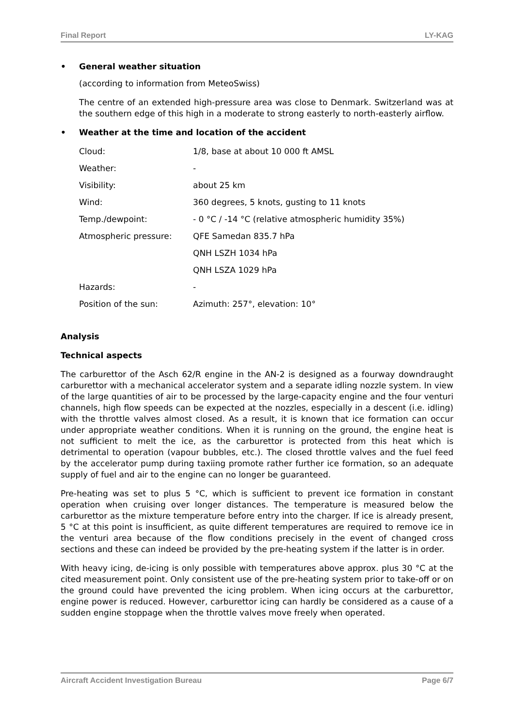Final Report LY-KAG
• General weather situation
(according to information from MeteoSwiss)
The centre of an extended high-pressure area was close to Denmark. Switzerland was at the southern edge of this high in a moderate to strong easterly to north-easterly airflow.
• Weather at the time and location of the accident
| Cloud: | 1/8, base at about 10 000 ft AMSL |
| Weather: | - |
| Visibility: | about 25 km |
| Wind: | 360 degrees, 5 knots, gusting to 11 knots |
| Temp./dewpoint: | - 0 °C / -14 °C (relative atmospheric humidity 35%) |
| Atmospheric pressure: | QFE Samedan 835.7 hPa |
| | QNH LSZH 1034 hPa |
| | QNH LSZA 1029 hPa |
| Hazards: | - |
| Position of the sun: | Azimuth: 257°, elevation: 10° |
Analysis
Technical aspects
The carburettor of the Asch 62/R engine in the AN-2 is designed as a fourway downdraught carburettor with a mechanical accelerator system and a separate idling nozzle system. In view of the large quantities of air to be processed by the large-capacity engine and the four venturi channels, high flow speeds can be expected at the nozzles, especially in a descent (i.e. idling) with the throttle valves almost closed. As a result, it is known that ice formation can occur under appropriate weather conditions. When it is running on the ground, the engine heat is not sufficient to melt the ice, as the carburettor is protected from this heat which is detrimental to operation (vapour bubbles, etc.). The closed throttle valves and the fuel feed by the accelerator pump during taxiing promote rather further ice formation, so an adequate supply of fuel and air to the engine can no longer be guaranteed.
Pre-heating was set to plus 5 °C, which is sufficient to prevent ice formation in constant operation when cruising over longer distances. The temperature is measured below the carburettor as the mixture temperature before entry into the charger. If ice is already present, 5 °C at this point is insufficient, as quite different temperatures are required to remove ice in the venturi area because of the flow conditions precisely in the event of changed cross sections and these can indeed be provided by the pre-heating system if the latter is in order.
With heavy icing, de-icing is only possible with temperatures above approx. plus 30 °C at the cited measurement point. Only consistent use of the pre-heating system prior to take-off or on the ground could have prevented the icing problem. When icing occurs at the carburettor, engine power is reduced. However, carburettor icing can hardly be considered as a cause of a sudden engine stoppage when the throttle valves move freely when operated.
Aircraft Accident Investigation Bureau Page 6/7